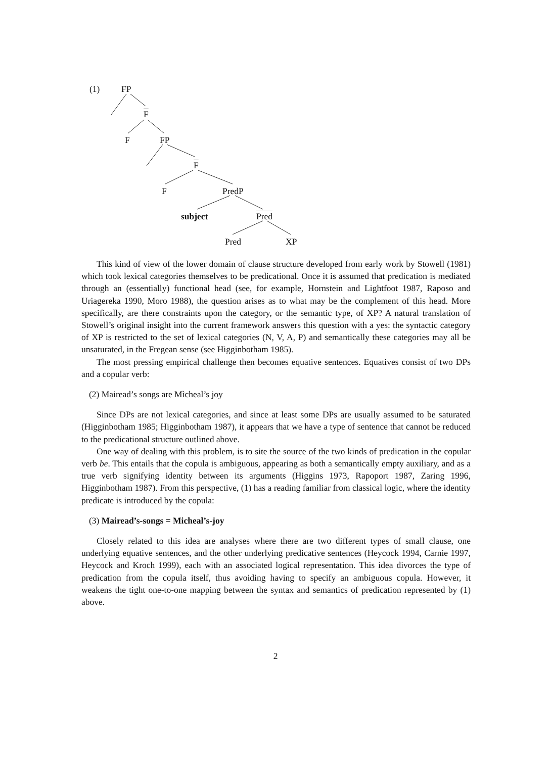(1) FP
F
F FP
F
F PredP
subject Pred
Pred XP
This kind of view of the lower domain of clause structure developed from early work by Stowell (1981) which took lexical categories themselves to be predicational. Once it is assumed that predication is mediated through an (essentially) functional head (see, for example, Hornstein and Lightfoot 1987, Raposo and Uriagereka 1990, Moro 1988), the question arises as to what may be the complement of this head. More specifically, are there constraints upon the category, or the semantic type, of XP? A natural translation of Stowell’s original insight into the current framework answers this question with a yes: the syntactic category of XP is restricted to the set of lexical categories (N, V, A, P) and semantically these categories may all be unsaturated, in the Fregean sense (see Higginbotham 1985).
The most pressing empirical challenge then becomes equative sentences. Equatives consist of two DPs and a copular verb:
(2) Mairead’s songs are Mìcheal’s joy
Since DPs are not lexical categories, and since at least some DPs are usually assumed to be saturated (Higginbotham 1985; Higginbotham 1987), it appears that we have a type of sentence that cannot be reduced to the predicational structure outlined above.
One way of dealing with this problem, is to site the source of the two kinds of predication in the copular verb be. This entails that the copula is ambiguous, appearing as both a semantically empty auxiliary, and as a true verb signifying identity between its arguments (Higgins 1973, Rapoport 1987, Zaring 1996, Higginbotham 1987). From this perspective, (1) has a reading familiar from classical logic, where the identity predicate is introduced by the copula:
(3) Mairead’s-songs = Micheal’s-joy
Closely related to this idea are analyses where there are two different types of small clause, one underlying equative sentences, and the other underlying predicative sentences (Heycock 1994, Carnie 1997, Heycock and Kroch 1999), each with an associated logical representation. This idea divorces the type of predication from the copula itself, thus avoiding having to specify an ambiguous copula. However, it weakens the tight one-to-one mapping between the syntax and semantics of predication represented by (1) above.
2